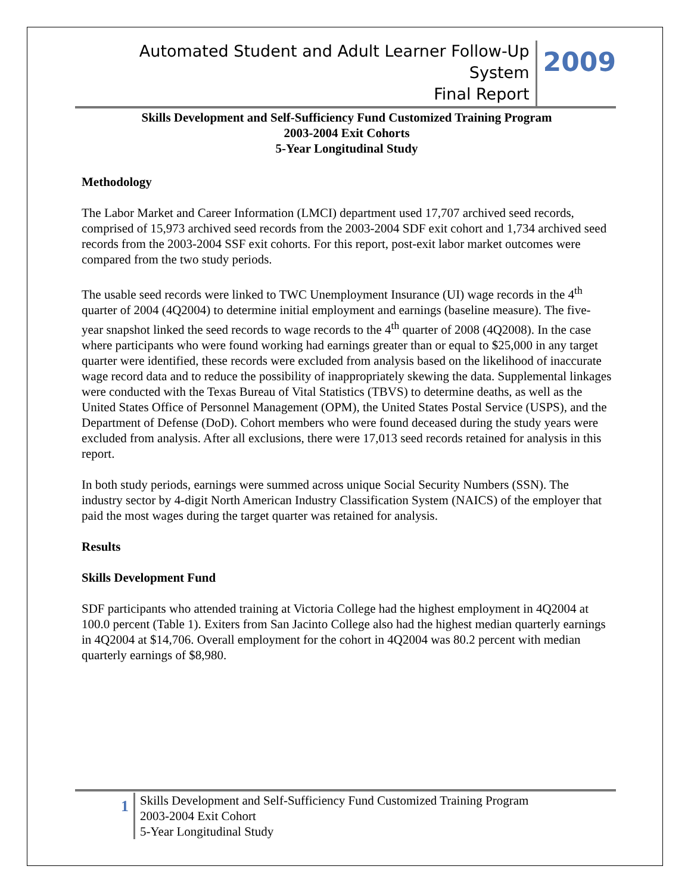Automated Student and Adult Learner Follow-Up System
Final Report
2009
Skills Development and Self-Sufficiency Fund Customized Training Program
2003-2004 Exit Cohorts
5-Year Longitudinal Study
Methodology
The Labor Market and Career Information (LMCI) department used 17,707 archived seed records, comprised of 15,973 archived seed records from the 2003-2004 SDF exit cohort and 1,734 archived seed records from the 2003-2004 SSF exit cohorts. For this report, post-exit labor market outcomes were compared from the two study periods.
The usable seed records were linked to TWC Unemployment Insurance (UI) wage records in the 4<sup>th</sup> quarter of 2004 (4Q2004) to determine initial employment and earnings (baseline measure). The five-year snapshot linked the seed records to wage records to the 4<sup>th</sup> quarter of 2008 (4Q2008). In the case where participants who were found working had earnings greater than or equal to $25,000 in any target quarter were identified, these records were excluded from analysis based on the likelihood of inaccurate wage record data and to reduce the possibility of inappropriately skewing the data. Supplemental linkages were conducted with the Texas Bureau of Vital Statistics (TBVS) to determine deaths, as well as the United States Office of Personnel Management (OPM), the United States Postal Service (USPS), and the Department of Defense (DoD). Cohort members who were found deceased during the study years were excluded from analysis. After all exclusions, there were 17,013 seed records retained for analysis in this report.
In both study periods, earnings were summed across unique Social Security Numbers (SSN). The industry sector by 4-digit North American Industry Classification System (NAICS) of the employer that paid the most wages during the target quarter was retained for analysis.
Results
Skills Development Fund
SDF participants who attended training at Victoria College had the highest employment in 4Q2004 at 100.0 percent (Table 1). Exiters from San Jacinto College also had the highest median quarterly earnings in 4Q2004 at $14,706. Overall employment for the cohort in 4Q2004 was 80.2 percent with median quarterly earnings of $8,980.
1
Skills Development and Self-Sufficiency Fund Customized Training Program
2003-2004 Exit Cohort
5-Year Longitudinal Study